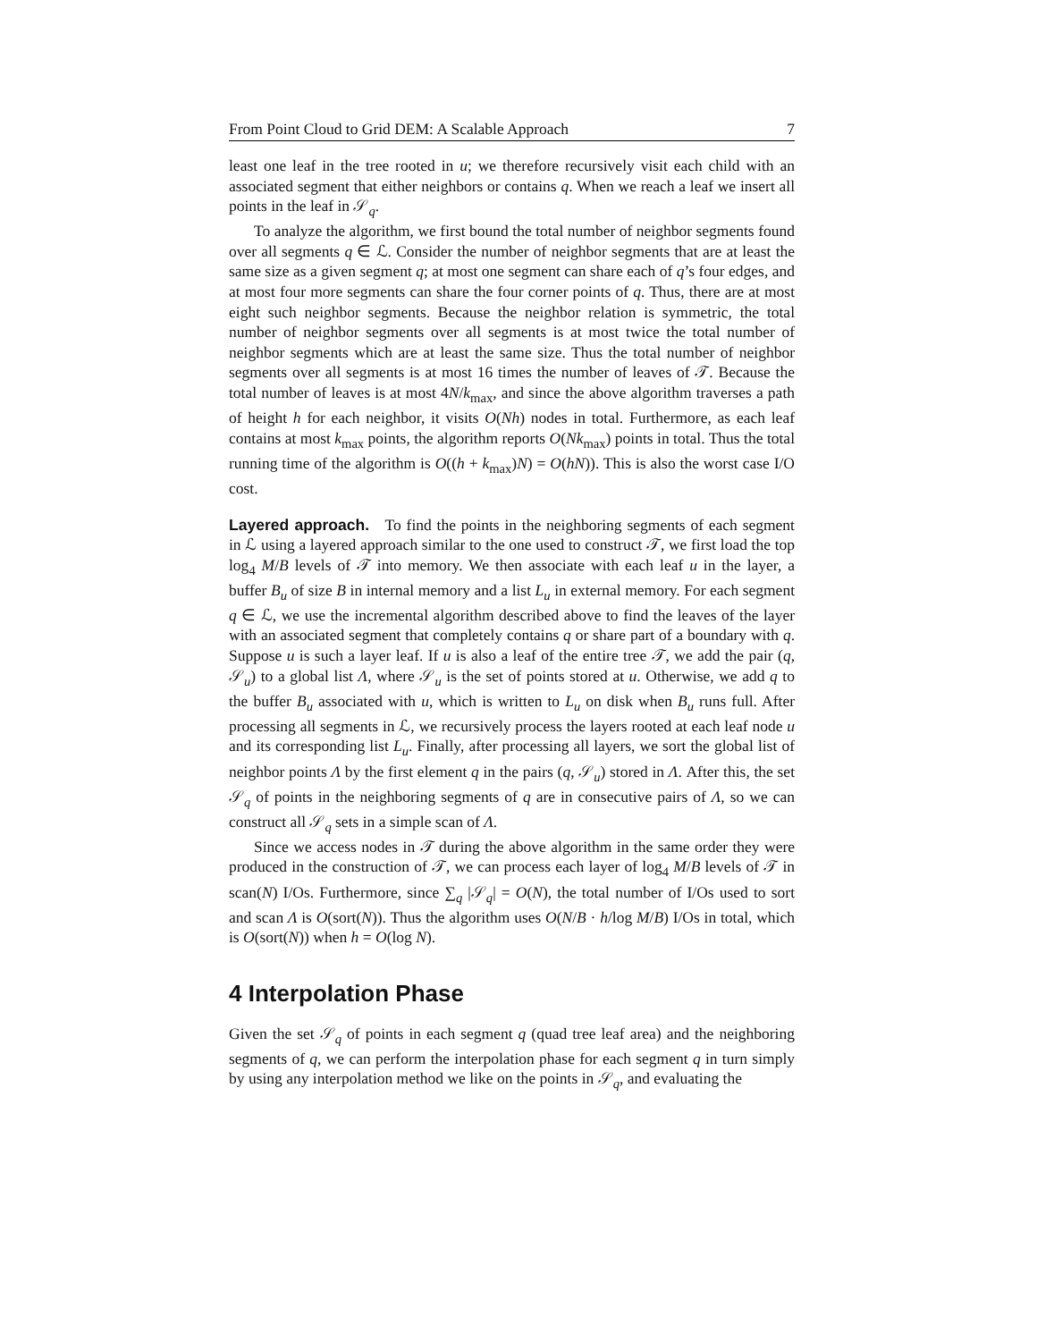From Point Cloud to Grid DEM: A Scalable Approach 7
least one leaf in the tree rooted in u; we therefore recursively visit each child with an associated segment that either neighbors or contains q. When we reach a leaf we insert all points in the leaf in 𝒮<sub>q</sub>.
To analyze the algorithm, we first bound the total number of neighbor segments found over all segments q ∈ ℒ. Consider the number of neighbor segments that are at least the same size as a given segment q; at most one segment can share each of q’s four edges, and at most four more segments can share the four corner points of q. Thus, there are at most eight such neighbor segments. Because the neighbor relation is symmetric, the total number of neighbor segments over all segments is at most twice the total number of neighbor segments which are at least the same size. Thus the total number of neighbor segments over all segments is at most 16 times the number of leaves of 𝒯. Because the total number of leaves is at most 4N/k<sub>max</sub>, and since the above algorithm traverses a path of height h for each neighbor, it visits O(Nh) nodes in total. Furthermore, as each leaf contains at most k<sub>max</sub> points, the algorithm reports O(Nk<sub>max</sub>) points in total. Thus the total running time of the algorithm is O((h + k<sub>max</sub>)N) = O(hN)). This is also the worst case I/O cost.
Layered approach. To find the points in the neighboring segments of each segment in ℒ using a layered approach similar to the one used to construct 𝒯, we first load the top log<sub>4</sub> M/B levels of 𝒯 into memory. We then associate with each leaf u in the layer, a buffer B<sub>u</sub> of size B in internal memory and a list L<sub>u</sub> in external memory. For each segment q ∈ ℒ, we use the incremental algorithm described above to find the leaves of the layer with an associated segment that completely contains q or share part of a boundary with q. Suppose u is such a layer leaf. If u is also a leaf of the entire tree 𝒯, we add the pair (q, 𝒮<sub>u</sub>) to a global list Λ, where 𝒮<sub>u</sub> is the set of points stored at u. Otherwise, we add q to the buffer B<sub>u</sub> associated with u, which is written to L<sub>u</sub> on disk when B<sub>u</sub> runs full. After processing all segments in ℒ, we recursively process the layers rooted at each leaf node u and its corresponding list L<sub>u</sub>. Finally, after processing all layers, we sort the global list of neighbor points Λ by the first element q in the pairs (q, 𝒮<sub>u</sub>) stored in Λ. After this, the set 𝒮<sub>q</sub> of points in the neighboring segments of q are in consecutive pairs of Λ, so we can construct all 𝒮<sub>q</sub> sets in a simple scan of Λ.
Since we access nodes in 𝒯 during the above algorithm in the same order they were produced in the construction of 𝒯, we can process each layer of log<sub>4</sub> M/B levels of 𝒯 in scan(N) I/Os. Furthermore, since ∑<sub>q</sub> |𝒮<sub>q</sub>| = O(N), the total number of I/Os used to sort and scan Λ is O(sort(N)). Thus the algorithm uses O(N/B · h/log M/B) I/Os in total, which is O(sort(N)) when h = O(log N).
4 Interpolation Phase
Given the set 𝒮<sub>q</sub> of points in each segment q (quad tree leaf area) and the neighboring segments of q, we can perform the interpolation phase for each segment q in turn simply by using any interpolation method we like on the points in 𝒮<sub>q</sub>, and evaluating the